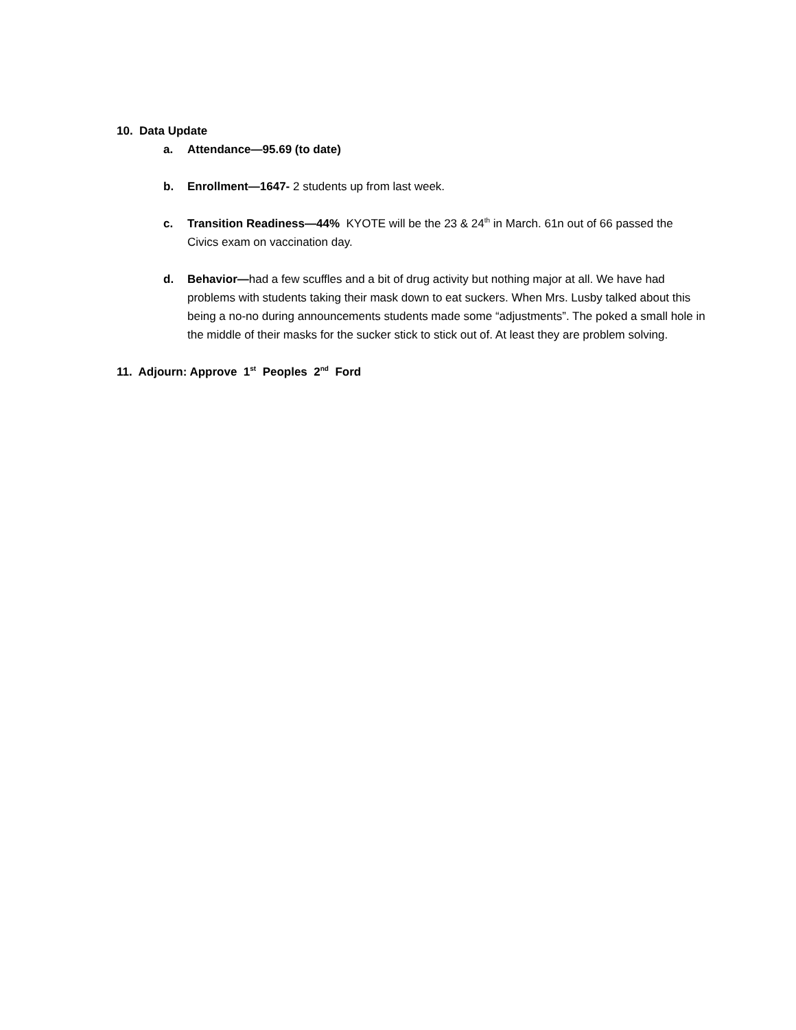10. Data Update
a. Attendance—95.69 (to date)
b. Enrollment—1647- 2 students up from last week.
c. Transition Readiness—44% KYOTE will be the 23 & 24<sup>th</sup> in March. 61n out of 66 passed the Civics exam on vaccination day.
d. Behavior—had a few scuffles and a bit of drug activity but nothing major at all. We have had problems with students taking their mask down to eat suckers. When Mrs. Lusby talked about this being a no-no during announcements students made some “adjustments”. The poked a small hole in the middle of their masks for the sucker stick to stick out of. At least they are problem solving.
11. Adjourn: Approve 1<sup>st</sup> Peoples 2<sup>nd</sup> Ford